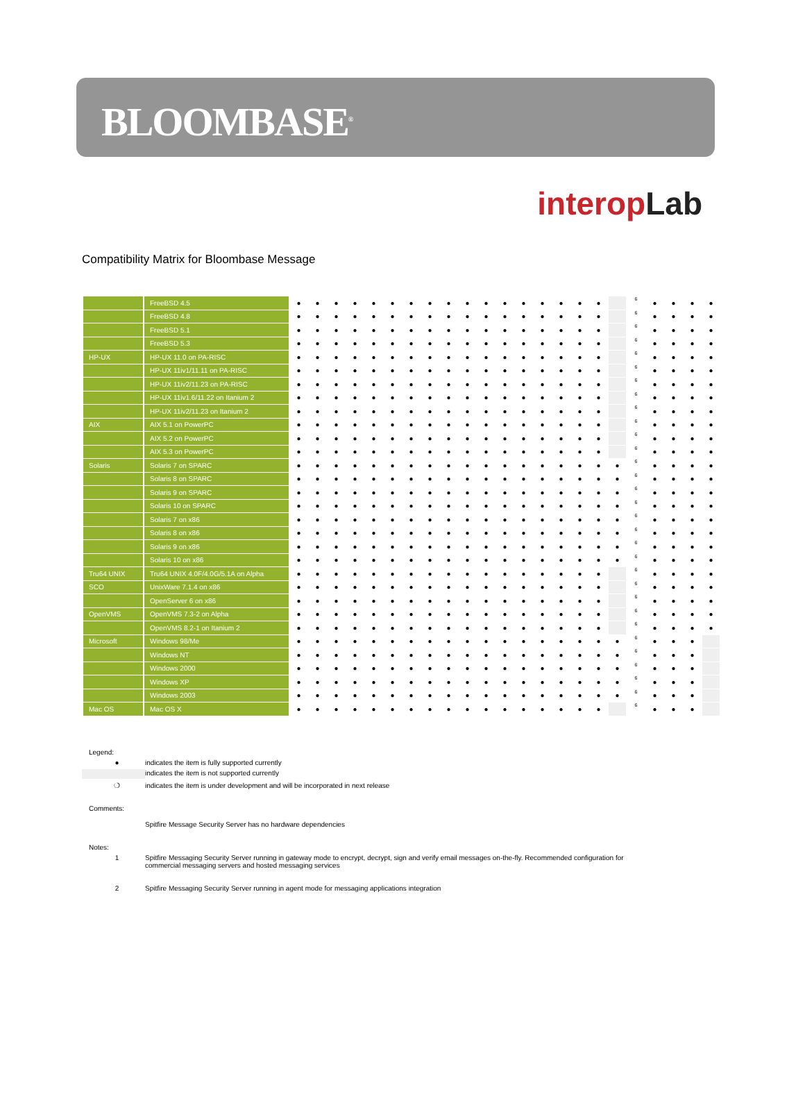BLOOMBASE<sup>®</sup>
interop Lab
Compatibility Matrix for Bloombase Message
| | FreeBSD 4.5 | ● | ● | ● | ● | ● | ● | ● | ● | ● | ● | ● | ● | ● | ● | ● | ● | ● | | 6 | ● | ● | ● | ● |
| | FreeBSD 4.8 | ● | ● | ● | ● | ● | ● | ● | ● | ● | ● | ● | ● | ● | ● | ● | ● | ● | | 6 | ● | ● | ● | ● |
| | FreeBSD 5.1 | ● | ● | ● | ● | ● | ● | ● | ● | ● | ● | ● | ● | ● | ● | ● | ● | ● | | 6 | ● | ● | ● | ● |
| | FreeBSD 5.3 | ● | ● | ● | ● | ● | ● | ● | ● | ● | ● | ● | ● | ● | ● | ● | ● | ● | | 6 | ● | ● | ● | ● |
| HP-UX | HP-UX 11.0 on PA-RISC | ● | ● | ● | ● | ● | ● | ● | ● | ● | ● | ● | ● | ● | ● | ● | ● | ● | | 6 | ● | ● | ● | ● |
| | HP-UX 11iv1/11.11 on PA-RISC | ● | ● | ● | ● | ● | ● | ● | ● | ● | ● | ● | ● | ● | ● | ● | ● | ● | | 6 | ● | ● | ● | ● |
| | HP-UX 11iv2/11.23 on PA-RISC | ● | ● | ● | ● | ● | ● | ● | ● | ● | ● | ● | ● | ● | ● | ● | ● | ● | | 6 | ● | ● | ● | ● |
| | HP-UX 11iv1.6/11.22 on Itanium 2 | ● | ● | ● | ● | ● | ● | ● | ● | ● | ● | ● | ● | ● | ● | ● | ● | ● | | 6 | ● | ● | ● | ● |
| | HP-UX 11iv2/11.23 on Itanium 2 | ● | ● | ● | ● | ● | ● | ● | ● | ● | ● | ● | ● | ● | ● | ● | ● | ● | | 6 | ● | ● | ● | ● |
| AIX | AIX 5.1 on PowerPC | ● | ● | ● | ● | ● | ● | ● | ● | ● | ● | ● | ● | ● | ● | ● | ● | ● | | 6 | ● | ● | ● | ● |
| | AIX 5.2 on PowerPC | ● | ● | ● | ● | ● | ● | ● | ● | ● | ● | ● | ● | ● | ● | ● | ● | ● | | 6 | ● | ● | ● | ● |
| | AIX 5.3 on PowerPC | ● | ● | ● | ● | ● | ● | ● | ● | ● | ● | ● | ● | ● | ● | ● | ● | ● | | 6 | ● | ● | ● | ● |
| Solaris | Solaris 7 on SPARC | ● | ● | ● | ● | ● | ● | ● | ● | ● | ● | ● | ● | ● | ● | ● | ● | ● | ● | 6 | ● | ● | ● | ● |
| | Solaris 8 on SPARC | ● | ● | ● | ● | ● | ● | ● | ● | ● | ● | ● | ● | ● | ● | ● | ● | ● | ● | 6 | ● | ● | ● | ● |
| | Solaris 9 on SPARC | ● | ● | ● | ● | ● | ● | ● | ● | ● | ● | ● | ● | ● | ● | ● | ● | ● | ● | 6 | ● | ● | ● | ● |
| | Solaris 10 on SPARC | ● | ● | ● | ● | ● | ● | ● | ● | ● | ● | ● | ● | ● | ● | ● | ● | ● | ● | 6 | ● | ● | ● | ● |
| | Solaris 7 on x86 | ● | ● | ● | ● | ● | ● | ● | ● | ● | ● | ● | ● | ● | ● | ● | ● | ● | ● | 6 | ● | ● | ● | ● |
| | Solaris 8 on x86 | ● | ● | ● | ● | ● | ● | ● | ● | ● | ● | ● | ● | ● | ● | ● | ● | ● | ● | 6 | ● | ● | ● | ● |
| | Solaris 9 on x86 | ● | ● | ● | ● | ● | ● | ● | ● | ● | ● | ● | ● | ● | ● | ● | ● | ● | ● | 6 | ● | ● | ● | ● |
| | Solaris 10 on x86 | ● | ● | ● | ● | ● | ● | ● | ● | ● | ● | ● | ● | ● | ● | ● | ● | ● | ● | 6 | ● | ● | ● | ● |
| Tru64 UNIX | Tru64 UNIX 4.0F/4.0G/5.1A on Alpha | ● | ● | ● | ● | ● | ● | ● | ● | ● | ● | ● | ● | ● | ● | ● | ● | ● | | 6 | ● | ● | ● | ● |
| SCO | UnixWare 7.1.4 on x86 | ● | ● | ● | ● | ● | ● | ● | ● | ● | ● | ● | ● | ● | ● | ● | ● | ● | | 6 | ● | ● | ● | ● |
| | OpenServer 6 on x86 | ● | ● | ● | ● | ● | ● | ● | ● | ● | ● | ● | ● | ● | ● | ● | ● | ● | | 6 | ● | ● | ● | ● |
| OpenVMS | OpenVMS 7.3-2 on Alpha | ● | ● | ● | ● | ● | ● | ● | ● | ● | ● | ● | ● | ● | ● | ● | ● | ● | | 6 | ● | ● | ● | ● |
| | OpenVMS 8.2-1 on Itanium 2 | ● | ● | ● | ● | ● | ● | ● | ● | ● | ● | ● | ● | ● | ● | ● | ● | ● | | 6 | ● | ● | ● | ● |
| Microsoft | Windows 98/Me | ● | ● | ● | ● | ● | ● | ● | ● | ● | ● | ● | ● | ● | ● | ● | ● | ● | ● | 6 | ● | ● | ● | |
| | Windows NT | ● | ● | ● | ● | ● | ● | ● | ● | ● | ● | ● | ● | ● | ● | ● | ● | ● | ● | 6 | ● | ● | ● | |
| | Windows 2000 | ● | ● | ● | ● | ● | ● | ● | ● | ● | ● | ● | ● | ● | ● | ● | ● | ● | ● | 6 | ● | ● | ● | |
| | Windows XP | ● | ● | ● | ● | ● | ● | ● | ● | ● | ● | ● | ● | ● | ● | ● | ● | ● | ● | 6 | ● | ● | ● | |
| | Windows 2003 | ● | ● | ● | ● | ● | ● | ● | ● | ● | ● | ● | ● | ● | ● | ● | ● | ● | ● | 6 | ● | ● | ● | |
| Mac OS | Mac OS X | ● | ● | ● | ● | ● | ● | ● | ● | ● | ● | ● | ● | ● | ● | ● | ● | ● | | 6 | ● | ● | ● | |
Legend:
● indicates the item is fully supported currently
indicates the item is not supported currently
❍ indicates the item is under development and will be incorporated in next release
Comments:
Spitfire Message Security Server has no hardware dependencies
Notes:
1 Spitfire Messaging Security Server running in gateway mode to encrypt, decrypt, sign and verify email messages on-the-fly. Recommended configuration for commercial messaging servers and hosted messaging services
2 Spitfire Messaging Security Server running in agent mode for messaging applications integration